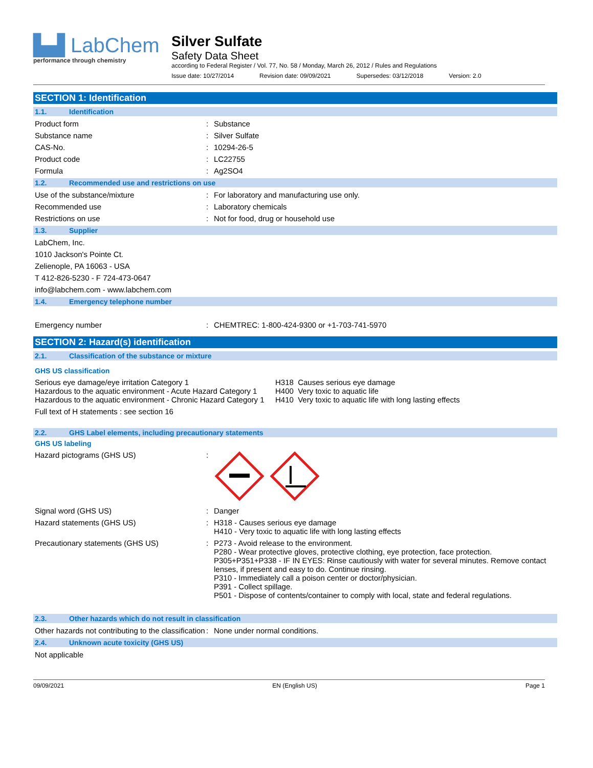▙▟ LabChem
performance through chemistry
Silver Sulfate
Safety Data Sheet
according to Federal Register / Vol. 77, No. 58 / Monday, March 26, 2012 / Rules and Regulations
Issue date: 10/27/2014 Revision date: 09/09/2021 Supersedes: 03/12/2018 Version: 2.0
SECTION 1: Identification
1.1. Identification
Product form : Substance
Substance name : Silver Sulfate
CAS-No. : 10294-26-5
Product code : LC22755
Formula : Ag2SO4
1.2. Recommended use and restrictions on use
Use of the substance/mixture : For laboratory and manufacturing use only.
Recommended use : Laboratory chemicals
Restrictions on use : Not for food, drug or household use
1.3. Supplier
LabChem, Inc.
1010 Jackson's Pointe Ct.
Zelienople, PA 16063 - USA
T 412-826-5230 - F 724-473-0647
info@labchem.com - www.labchem.com
1.4. Emergency telephone number
Emergency number : CHEMTREC: 1-800-424-9300 or +1-703-741-5970
SECTION 2: Hazard(s) identification
2.1. Classification of the substance or mixture
GHS US classification
Serious eye damage/eye irritation Category 1
H318 Causes serious eye damage
Hazardous to the aquatic environment - Acute Hazard Category 1
H400 Very toxic to aquatic life
Hazardous to the aquatic environment - Chronic Hazard Category 1
H410 Very toxic to aquatic life with long lasting effects
Full text of H statements : see section 16
2.2. GHS Label elements, including precautionary statements
GHS US labeling
Hazard pictograms (GHS US) :
Signal word (GHS US) : Danger
Hazard statements (GHS US) : H318 - Causes serious eye damage
H410 - Very toxic to aquatic life with long lasting effects
Precautionary statements (GHS US) : P273 - Avoid release to the environment.
P280 - Wear protective gloves, protective clothing, eye protection, face protection.
P305+P351+P338 - IF IN EYES: Rinse cautiously with water for several minutes. Remove contact lenses, if present and easy to do. Continue rinsing.
P310 - Immediately call a poison center or doctor/physician.
P391 - Collect spillage.
P501 - Dispose of contents/container to comply with local, state and federal regulations.
2.3. Other hazards which do not result in classification
Other hazards not contributing to the classification
: None under normal conditions.
2.4. Unknown acute toxicity (GHS US)
Not applicable
09/09/2021 EN (English US) Page 1